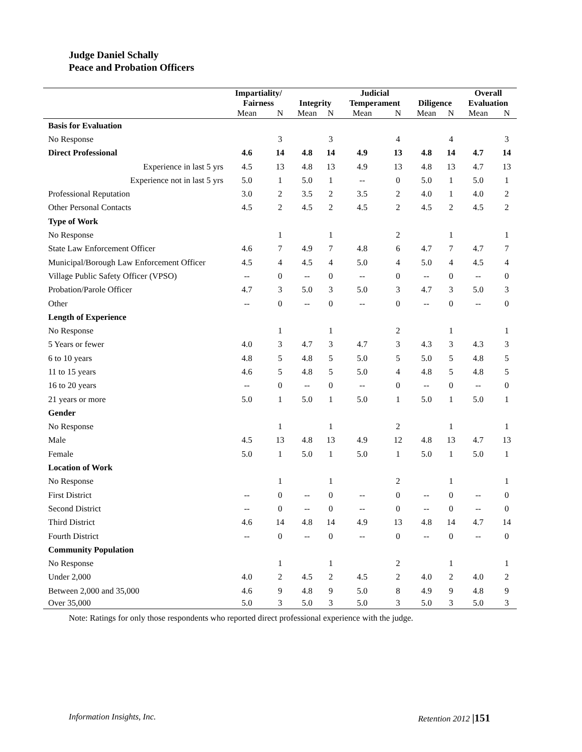Judge Daniel Schally
Peace and Probation Officers
| | Impartiality/ Fairness | | Integrity | | Judicial Temperament | | Diligence | | Overall Evaluation | |
| --- | --- | --- | --- | --- | --- | --- | --- | --- | --- | --- |
| | Mean | N | Mean | N | Mean | N | Mean | N | Mean | N |
| Basis for Evaluation | | | | | | | | | | |
| No Response | | 3 | | 3 | | 4 | | 4 | | 3 |
| Direct Professional | 4.6 | 14 | 4.8 | 14 | 4.9 | 13 | 4.8 | 14 | 4.7 | 14 |
| Experience in last 5 yrs | 4.5 | 13 | 4.8 | 13 | 4.9 | 13 | 4.8 | 13 | 4.7 | 13 |
| Experience not in last 5 yrs | 5.0 | 1 | 5.0 | 1 | -- | 0 | 5.0 | 1 | 5.0 | 1 |
| Professional Reputation | 3.0 | 2 | 3.5 | 2 | 3.5 | 2 | 4.0 | 1 | 4.0 | 2 |
| Other Personal Contacts | 4.5 | 2 | 4.5 | 2 | 4.5 | 2 | 4.5 | 2 | 4.5 | 2 |
| Type of Work | | | | | | | | | | |
| No Response | | 1 | | 1 | | 2 | | 1 | | 1 |
| State Law Enforcement Officer | 4.6 | 7 | 4.9 | 7 | 4.8 | 6 | 4.7 | 7 | 4.7 | 7 |
| Municipal/Borough Law Enforcement Officer | 4.5 | 4 | 4.5 | 4 | 5.0 | 4 | 5.0 | 4 | 4.5 | 4 |
| Village Public Safety Officer (VPSO) | -- | 0 | -- | 0 | -- | 0 | -- | 0 | -- | 0 |
| Probation/Parole Officer | 4.7 | 3 | 5.0 | 3 | 5.0 | 3 | 4.7 | 3 | 5.0 | 3 |
| Other | -- | 0 | -- | 0 | -- | 0 | -- | 0 | -- | 0 |
| Length of Experience | | | | | | | | | | |
| No Response | | 1 | | 1 | | 2 | | 1 | | 1 |
| 5 Years or fewer | 4.0 | 3 | 4.7 | 3 | 4.7 | 3 | 4.3 | 3 | 4.3 | 3 |
| 6 to 10 years | 4.8 | 5 | 4.8 | 5 | 5.0 | 5 | 5.0 | 5 | 4.8 | 5 |
| 11 to 15 years | 4.6 | 5 | 4.8 | 5 | 5.0 | 4 | 4.8 | 5 | 4.8 | 5 |
| 16 to 20 years | -- | 0 | -- | 0 | -- | 0 | -- | 0 | -- | 0 |
| 21 years or more | 5.0 | 1 | 5.0 | 1 | 5.0 | 1 | 5.0 | 1 | 5.0 | 1 |
| Gender | | | | | | | | | | |
| No Response | | 1 | | 1 | | 2 | | 1 | | 1 |
| Male | 4.5 | 13 | 4.8 | 13 | 4.9 | 12 | 4.8 | 13 | 4.7 | 13 |
| Female | 5.0 | 1 | 5.0 | 1 | 5.0 | 1 | 5.0 | 1 | 5.0 | 1 |
| Location of Work | | | | | | | | | | |
| No Response | | 1 | | 1 | | 2 | | 1 | | 1 |
| First District | -- | 0 | -- | 0 | -- | 0 | -- | 0 | -- | 0 |
| Second District | -- | 0 | -- | 0 | -- | 0 | -- | 0 | -- | 0 |
| Third District | 4.6 | 14 | 4.8 | 14 | 4.9 | 13 | 4.8 | 14 | 4.7 | 14 |
| Fourth District | -- | 0 | -- | 0 | -- | 0 | -- | 0 | -- | 0 |
| Community Population | | | | | | | | | | |
| No Response | | 1 | | 1 | | 2 | | 1 | | 1 |
| Under 2,000 | 4.0 | 2 | 4.5 | 2 | 4.5 | 2 | 4.0 | 2 | 4.0 | 2 |
| Between 2,000 and 35,000 | 4.6 | 9 | 4.8 | 9 | 5.0 | 8 | 4.9 | 9 | 4.8 | 9 |
| Over 35,000 | 5.0 | 3 | 5.0 | 3 | 5.0 | 3 | 5.0 | 3 | 5.0 | 3 |
Note: Ratings for only those respondents who reported direct professional experience with the judge.
Information Insights, Inc. Retention 2012 |151